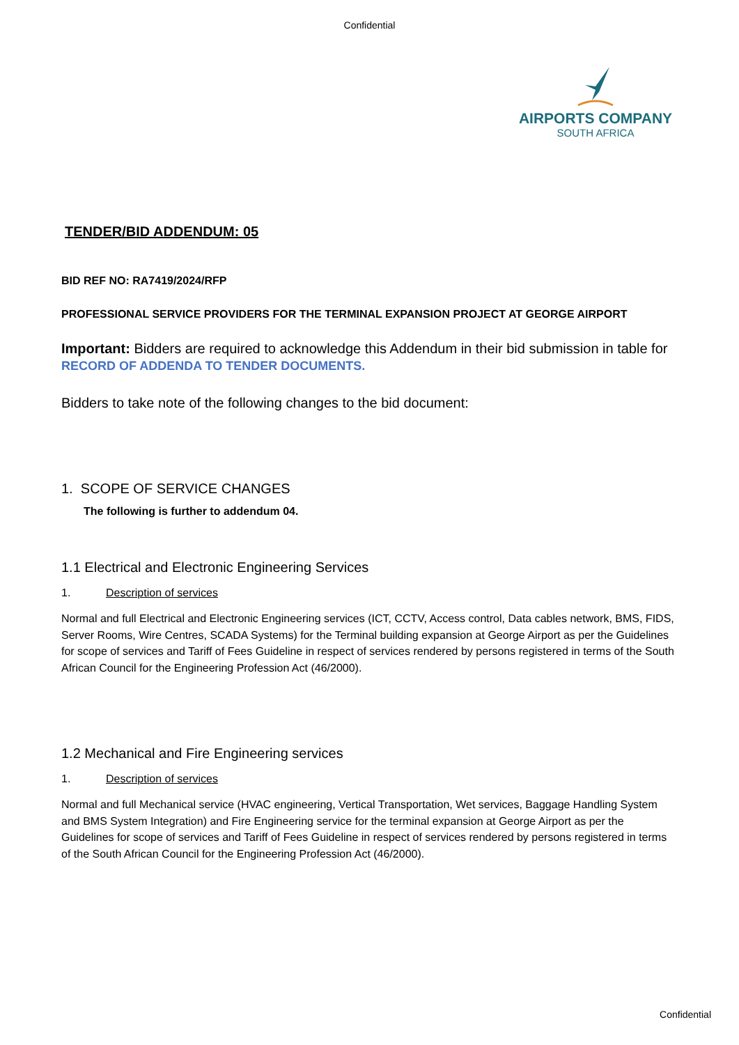Confidential
AIRPORTS COMPANY
SOUTH AFRICA
TENDER/BID ADDENDUM: 05
BID REF NO: RA7419/2024/RFP
PROFESSIONAL SERVICE PROVIDERS FOR THE TERMINAL EXPANSION PROJECT AT GEORGE AIRPORT
Important: Bidders are required to acknowledge this Addendum in their bid submission in table for RECORD OF ADDENDA TO TENDER DOCUMENTS.
Bidders to take note of the following changes to the bid document:
1. SCOPE OF SERVICE CHANGES
The following is further to addendum 04.
1.1 Electrical and Electronic Engineering Services
1. Description of services
Normal and full Electrical and Electronic Engineering services (ICT, CCTV, Access control, Data cables network, BMS, FIDS, Server Rooms, Wire Centres, SCADA Systems) for the Terminal building expansion at George Airport as per the Guidelines for scope of services and Tariff of Fees Guideline in respect of services rendered by persons registered in terms of the South African Council for the Engineering Profession Act (46/2000).
1.2 Mechanical and Fire Engineering services
1. Description of services
Normal and full Mechanical service (HVAC engineering, Vertical Transportation, Wet services, Baggage Handling System and BMS System Integration) and Fire Engineering service for the terminal expansion at George Airport as per the Guidelines for scope of services and Tariff of Fees Guideline in respect of services rendered by persons registered in terms of the South African Council for the Engineering Profession Act (46/2000).
Confidential